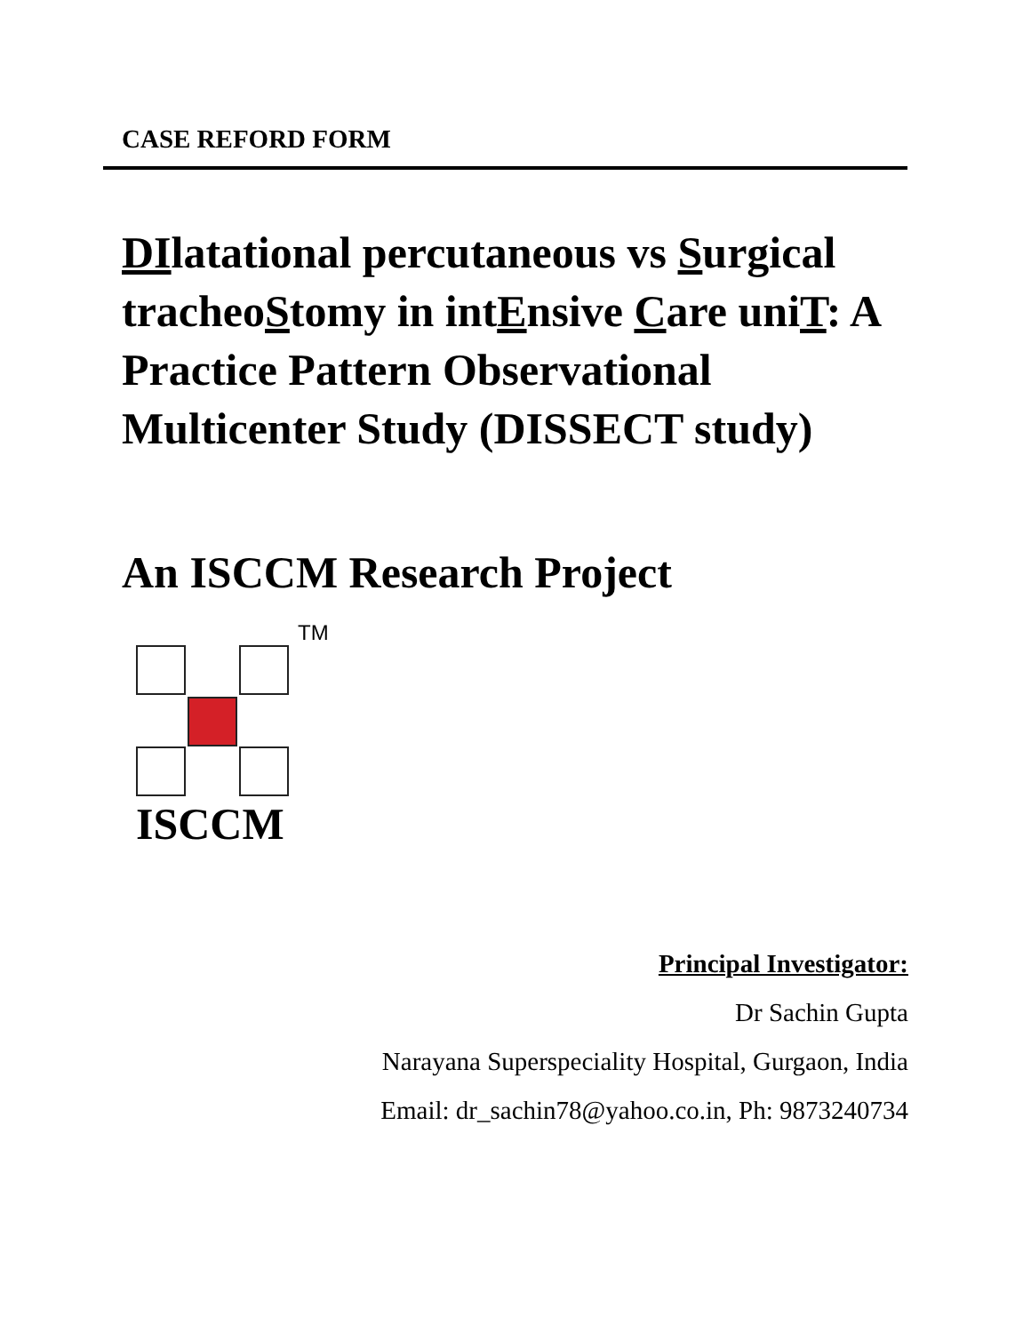CASE REFORD FORM
DIlatational percutaneous vs Surgical tracheoStomy in intEnsive Care uniT: A Practice Pattern Observational Multicenter Study (DISSECT study)
An ISCCM Research Project
TM
ISCCM
Principal Investigator:
Dr Sachin Gupta
Narayana Superspeciality Hospital, Gurgaon, India
Email: dr_sachin78@yahoo.co.in, Ph: 9873240734